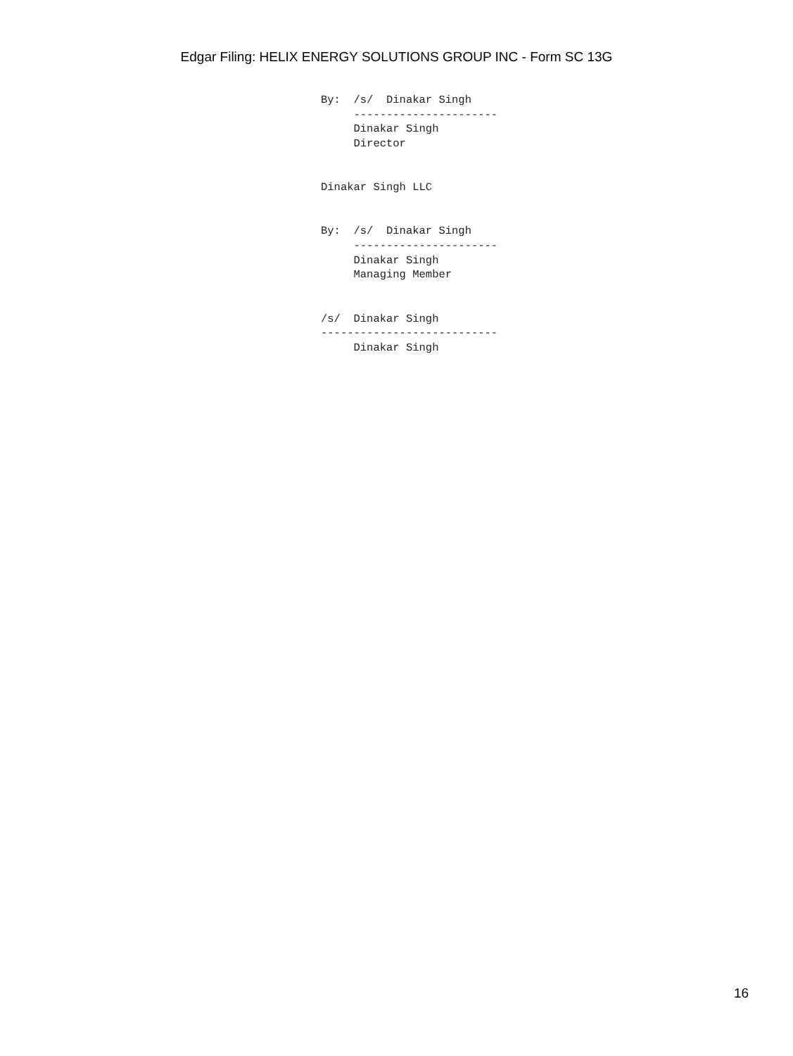Edgar Filing: HELIX ENERGY SOLUTIONS GROUP INC - Form SC 13G
By:  /s/  Dinakar Singh
     ----------------------
     Dinakar Singh
     Director


Dinakar Singh LLC


By:  /s/  Dinakar Singh
     ----------------------
     Dinakar Singh
     Managing Member


/s/  Dinakar Singh
---------------------------
     Dinakar Singh
16